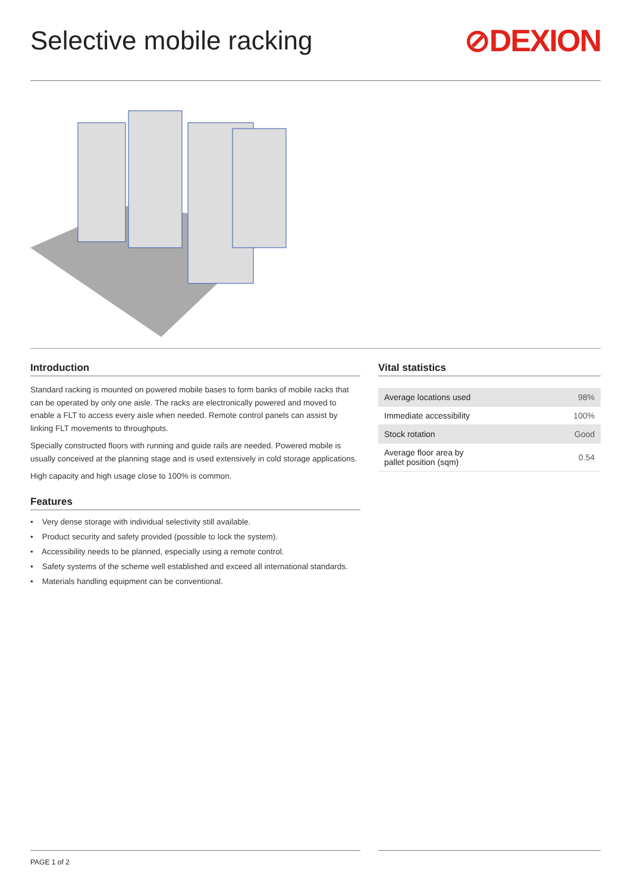Selective mobile racking
⊘DEXION
Introduction
Standard racking is mounted on powered mobile bases to form banks of mobile racks that can be operated by only one aisle. The racks are electronically powered and moved to enable a FLT to access every aisle when needed. Remote control panels can assist by linking FLT movements to throughputs.
Specially constructed floors with running and guide rails are needed. Powered mobile is usually conceived at the planning stage and is used extensively in cold storage applications.
High capacity and high usage close to 100% is common.
Features
• Very dense storage with individual selectivity still available.
• Product security and safety provided (possible to lock the system).
• Accessibility needs to be planned, especially using a remote control.
• Safety systems of the scheme well established and exceed all international standards.
• Materials handling equipment can be conventional.
Vital statistics
| Average locations used | 98% |
| Immediate accessibility | 100% |
| Stock rotation | Good |
| Average floor area by pallet position (sqm) | 0.54 |
PAGE 1 of 2